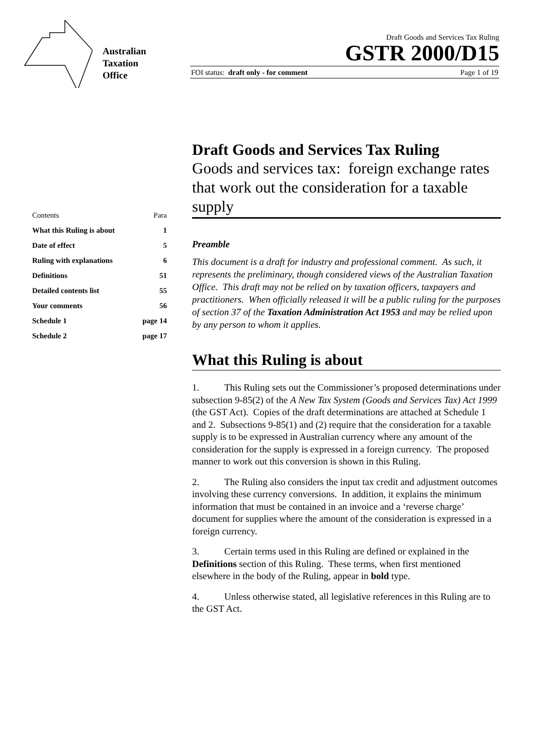Australian
Taxation
Office
Draft Goods and Services Tax Ruling
GSTR 2000/D15
FOI status: draft only - for comment Page 1 of 19
Contents Para
What this Ruling is about 1
Date of effect 5
Ruling with explanations 6
Definitions 51
Detailed contents list 55
Your comments 56
Schedule 1 page 14
Schedule 2 page 17
Draft Goods and Services Tax Ruling
Goods and services tax: foreign exchange rates that work out the consideration for a taxable supply
Preamble
This document is a draft for industry and professional comment. As such, it represents the preliminary, though considered views of the Australian Taxation Office. This draft may not be relied on by taxation officers, taxpayers and practitioners. When officially released it will be a public ruling for the purposes of section 37 of the Taxation Administration Act 1953 and may be relied upon by any person to whom it applies.
What this Ruling is about
1. This Ruling sets out the Commissioner’s proposed determinations under subsection 9-85(2) of the A New Tax System (Goods and Services Tax) Act 1999 (the GST Act). Copies of the draft determinations are attached at Schedule 1 and 2. Subsections 9-85(1) and (2) require that the consideration for a taxable supply is to be expressed in Australian currency where any amount of the consideration for the supply is expressed in a foreign currency. The proposed manner to work out this conversion is shown in this Ruling.
2. The Ruling also considers the input tax credit and adjustment outcomes involving these currency conversions. In addition, it explains the minimum information that must be contained in an invoice and a ‘reverse charge’ document for supplies where the amount of the consideration is expressed in a foreign currency.
3. Certain terms used in this Ruling are defined or explained in the Definitions section of this Ruling. These terms, when first mentioned elsewhere in the body of the Ruling, appear in bold type.
4. Unless otherwise stated, all legislative references in this Ruling are to the GST Act.